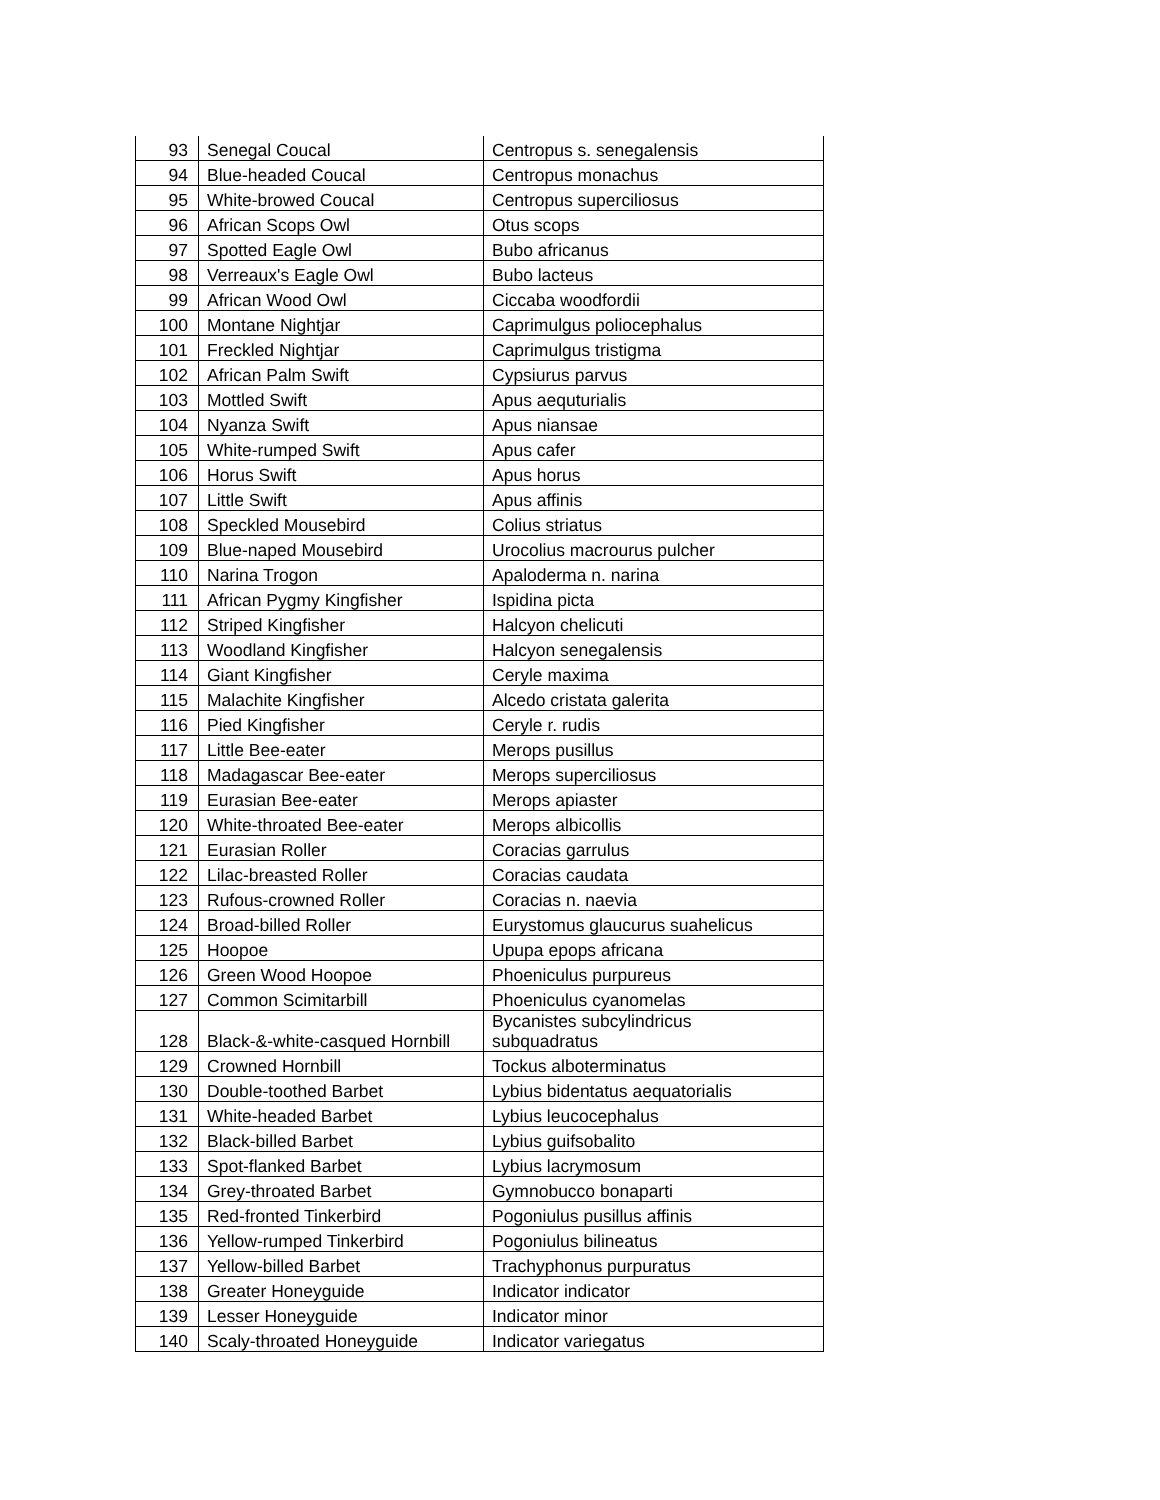| 93 | Senegal Coucal | Centropus s. senegalensis |
| 94 | Blue-headed Coucal | Centropus monachus |
| 95 | White-browed Coucal | Centropus superciliosus |
| 96 | African Scops Owl | Otus scops |
| 97 | Spotted Eagle Owl | Bubo africanus |
| 98 | Verreaux's Eagle Owl | Bubo lacteus |
| 99 | African Wood Owl | Ciccaba woodfordii |
| 100 | Montane Nightjar | Caprimulgus poliocephalus |
| 101 | Freckled Nightjar | Caprimulgus tristigma |
| 102 | African Palm Swift | Cypsiurus parvus |
| 103 | Mottled Swift | Apus aequturialis |
| 104 | Nyanza Swift | Apus niansae |
| 105 | White-rumped Swift | Apus cafer |
| 106 | Horus Swift | Apus horus |
| 107 | Little Swift | Apus affinis |
| 108 | Speckled Mousebird | Colius striatus |
| 109 | Blue-naped Mousebird | Urocolius macrourus pulcher |
| 110 | Narina Trogon | Apaloderma n. narina |
| 111 | African Pygmy Kingfisher | Ispidina picta |
| 112 | Striped Kingfisher | Halcyon chelicuti |
| 113 | Woodland Kingfisher | Halcyon senegalensis |
| 114 | Giant Kingfisher | Ceryle maxima |
| 115 | Malachite Kingfisher | Alcedo cristata galerita |
| 116 | Pied Kingfisher | Ceryle r. rudis |
| 117 | Little Bee-eater | Merops pusillus |
| 118 | Madagascar Bee-eater | Merops superciliosus |
| 119 | Eurasian Bee-eater | Merops apiaster |
| 120 | White-throated Bee-eater | Merops albicollis |
| 121 | Eurasian Roller | Coracias garrulus |
| 122 | Lilac-breasted Roller | Coracias caudata |
| 123 | Rufous-crowned Roller | Coracias n. naevia |
| 124 | Broad-billed Roller | Eurystomus glaucurus suahelicus |
| 125 | Hoopoe | Upupa epops africana |
| 126 | Green Wood Hoopoe | Phoeniculus purpureus |
| 127 | Common Scimitarbill | Phoeniculus cyanomelas |
| 128 | Black-&-white-casqued Hornbill | Bycanistes subcylindricus subquadratus |
| 129 | Crowned Hornbill | Tockus alboterminatus |
| 130 | Double-toothed Barbet | Lybius bidentatus aequatorialis |
| 131 | White-headed Barbet | Lybius leucocephalus |
| 132 | Black-billed Barbet | Lybius guifsobalito |
| 133 | Spot-flanked Barbet | Lybius lacrymosum |
| 134 | Grey-throated Barbet | Gymnobucco bonaparti |
| 135 | Red-fronted Tinkerbird | Pogoniulus pusillus affinis |
| 136 | Yellow-rumped Tinkerbird | Pogoniulus bilineatus |
| 137 | Yellow-billed Barbet | Trachyphonus purpuratus |
| 138 | Greater Honeyguide | Indicator indicator |
| 139 | Lesser Honeyguide | Indicator minor |
| 140 | Scaly-throated Honeyguide | Indicator variegatus |